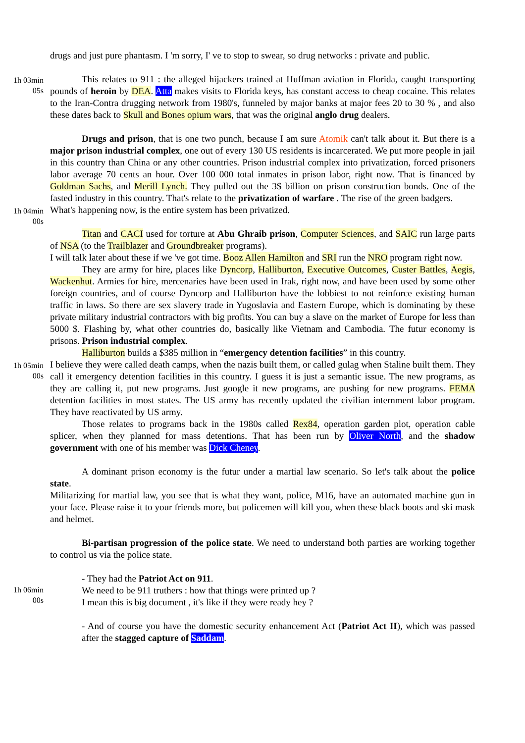drugs and just pure phantasm. I 'm sorry, I' ve to stop to swear, so drug networks : private and public.
1h 03min
05s
This relates to 911 : the alleged hijackers trained at Huffman aviation in Florida, caught transporting pounds of heroin by DEA. Atta makes visits to Florida keys, has constant access to cheap cocaine. This relates to the Iran-Contra drugging network from 1980's, funneled by major banks at major fees 20 to 30 % , and also these dates back to Skull and Bones opium wars, that was the original anglo drug dealers.
Drugs and prison, that is one two punch, because I am sure Atomik can't talk about it. But there is a major prison industrial complex, one out of every 130 US residents is incarcerated. We put more people in jail in this country than China or any other countries. Prison industrial complex into privatization, forced prisoners labor average 70 cents an hour. Over 100 000 total inmates in prison labor, right now. That is financed by Goldman Sachs, and Merill Lynch. They pulled out the 3$ billion on prison construction bonds. One of the fasted industry in this country. That's relate to the privatization of warfare . The rise of the green badgers.
1h 04min
00s
What's happening now, is the entire system has been privatized.
Titan and CACI used for torture at Abu Ghraib prison, Computer Sciences, and SAIC run large parts of NSA (to the Trailblazer and Groundbreaker programs).
I will talk later about these if we 've got time. Booz Allen Hamilton and SRI run the NRO program right now.
They are army for hire, places like Dyncorp, Halliburton, Executive Outcomes, Custer Battles, Aegis, Wackenhut. Armies for hire, mercenaries have been used in Irak, right now, and have been used by some other foreign countries, and of course Dyncorp and Halliburton have the lobbiest to not reinforce existing human traffic in laws. So there are sex slavery trade in Yugoslavia and Eastern Europe, which is dominating by these private military industrial contractors with big profits. You can buy a slave on the market of Europe for less than 5000 $. Flashing by, what other countries do, basically like Vietnam and Cambodia. The futur economy is prisons. Prison industrial complex.
Halliburton builds a $385 million in “emergency detention facilities” in this country.
1h 05min
00s
I believe they were called death camps, when the nazis built them, or called gulag when Staline built them. They call it emergency detention facilities in this country. I guess it is just a semantic issue. The new programs, as they are calling it, put new programs. Just google it new programs, are pushing for new programs. FEMA detention facilities in most states. The US army has recently updated the civilian internment labor program. They have reactivated by US army.
Those relates to programs back in the 1980s called Rex84, operation garden plot, operation cable splicer, when they planned for mass detentions. That has been run by Oliver North, and the shadow government with one of his member was Dick Cheney.
A dominant prison economy is the futur under a martial law scenario. So let's talk about the police state.
Militarizing for martial law, you see that is what they want, police, M16, have an automated machine gun in your face. Please raise it to your friends more, but policemen will kill you, when these black boots and ski mask and helmet.
Bi-partisan progression of the police state. We need to understand both parties are working together to control us via the police state.
- They had the Patriot Act on 911.
1h 06min
00s
We need to be 911 truthers : how that things were printed up ?
I mean this is big document , it's like if they were ready hey ?
- And of course you have the domestic security enhancement Act (Patriot Act II), which was passed after the stagged capture of Saddam.